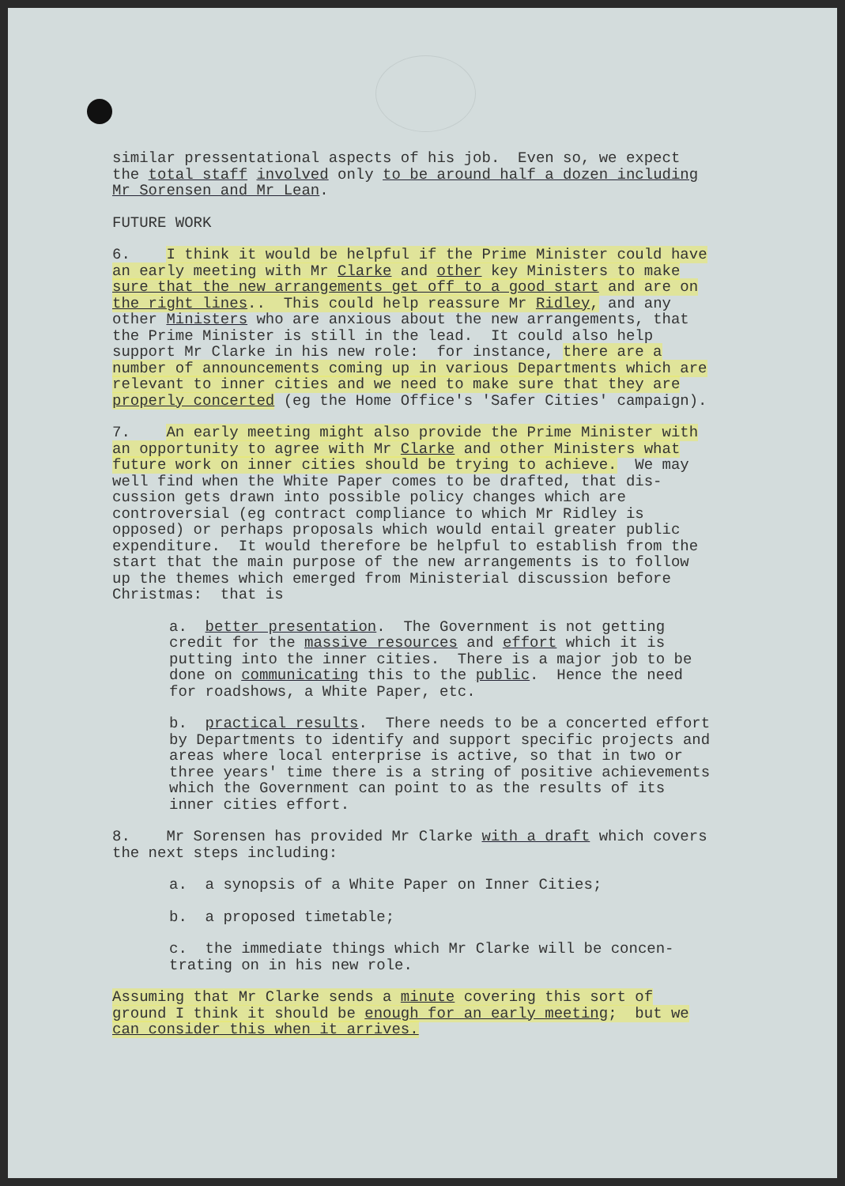similar pressentational aspects of his job. Even so, we expect the total staff involved only to be around half a dozen including Mr Sorensen and Mr Lean.
FUTURE WORK
6. I think it would be helpful if the Prime Minister could have an early meeting with Mr Clarke and other key Ministers to make sure that the new arrangements get off to a good start and are on the right lines.. This could help reassure Mr Ridley, and any other Ministers who are anxious about the new arrangements, that the Prime Minister is still in the lead. It could also help support Mr Clarke in his new role: for instance, there are a number of announcements coming up in various Departments which are relevant to inner cities and we need to make sure that they are properly concerted (eg the Home Office's 'Safer Cities' campaign).
7. An early meeting might also provide the Prime Minister with an opportunity to agree with Mr Clarke and other Ministers what future work on inner cities should be trying to achieve. We may well find when the White Paper comes to be drafted, that dis- cussion gets drawn into possible policy changes which are controversial (eg contract compliance to which Mr Ridley is opposed) or perhaps proposals which would entail greater public expenditure. It would therefore be helpful to establish from the start that the main purpose of the new arrangements is to follow up the themes which emerged from Ministerial discussion before Christmas: that is
a. better presentation. The Government is not getting credit for the massive resources and effort which it is putting into the inner cities. There is a major job to be done on communicating this to the public. Hence the need for roadshows, a White Paper, etc.
b. practical results. There needs to be a concerted effort by Departments to identify and support specific projects and areas where local enterprise is active, so that in two or three years' time there is a string of positive achievements which the Government can point to as the results of its inner cities effort.
8. Mr Sorensen has provided Mr Clarke with a draft which covers the next steps including:
a. a synopsis of a White Paper on Inner Cities;
b. a proposed timetable;
c. the immediate things which Mr Clarke will be concen- trating on in his new role.
Assuming that Mr Clarke sends a minute covering this sort of ground I think it should be enough for an early meeting; but we can consider this when it arrives.